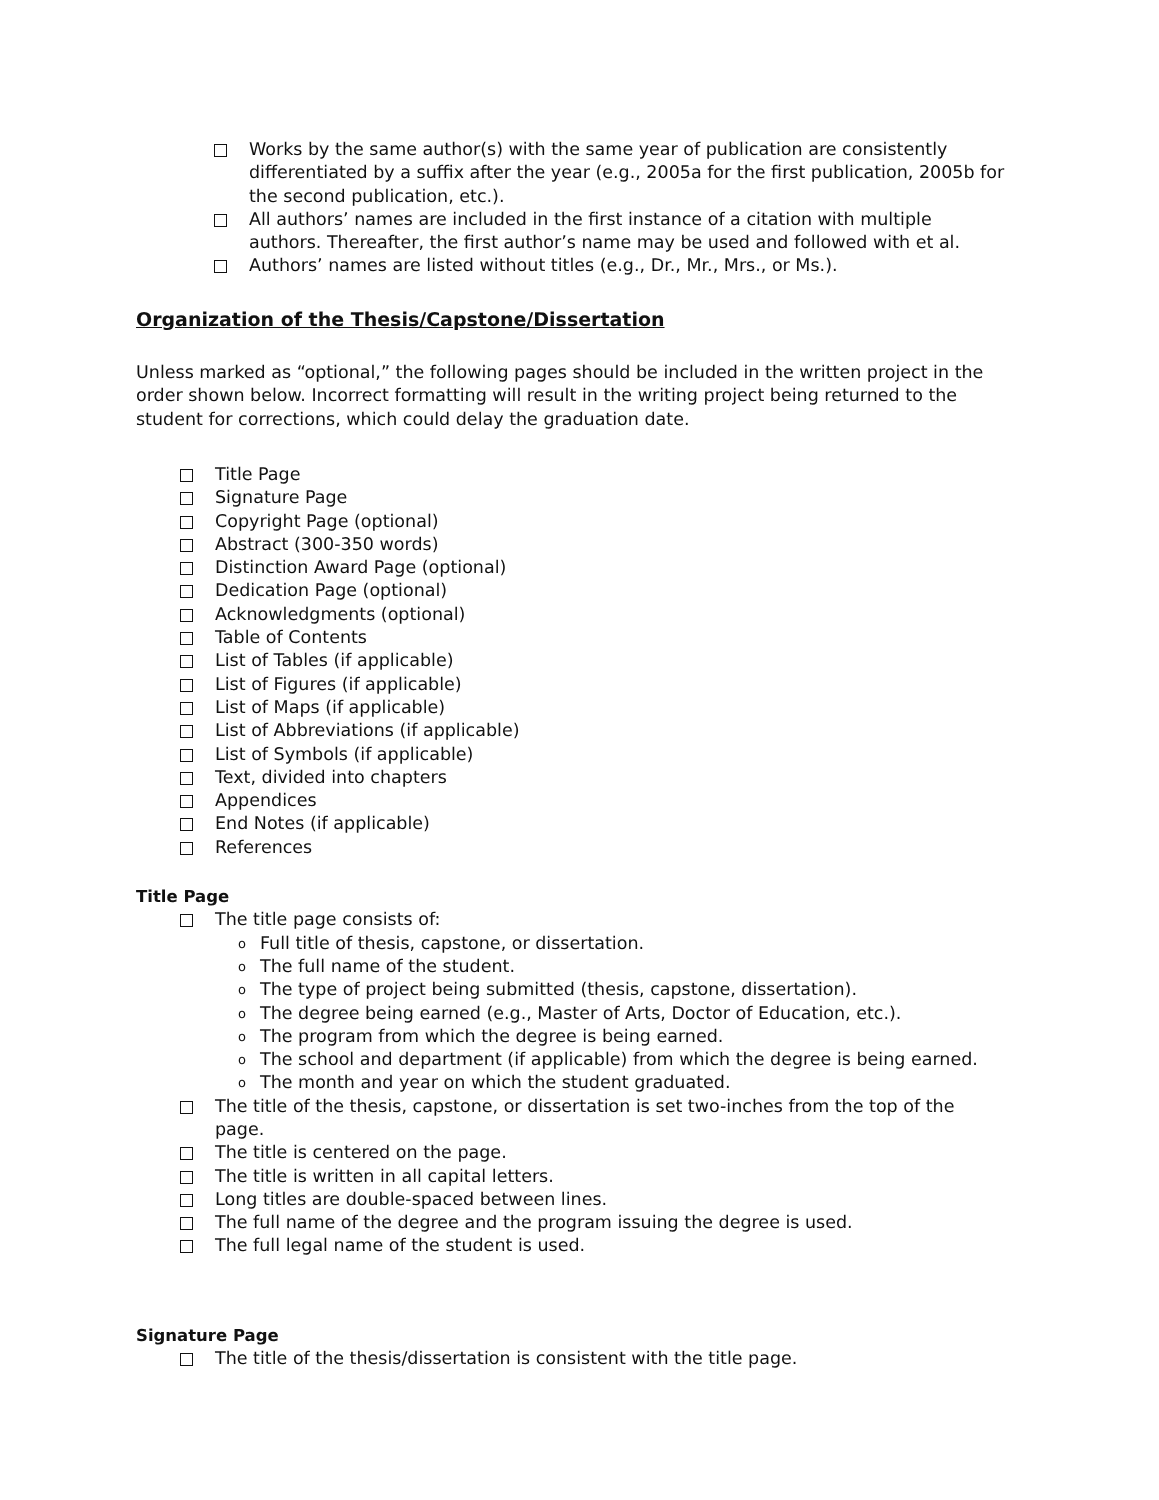Works by the same author(s) with the same year of publication are consistently differentiated by a suffix after the year (e.g., 2005a for the first publication, 2005b for the second publication, etc.).
All authors’ names are included in the first instance of a citation with multiple authors. Thereafter, the first author’s name may be used and followed with et al.
Authors’ names are listed without titles (e.g., Dr., Mr., Mrs., or Ms.).
Organization of the Thesis/Capstone/Dissertation
Unless marked as “optional,” the following pages should be included in the written project in the order shown below. Incorrect formatting will result in the writing project being returned to the student for corrections, which could delay the graduation date.
Title Page
Signature Page
Copyright Page (optional)
Abstract (300-350 words)
Distinction Award Page (optional)
Dedication Page (optional)
Acknowledgments (optional)
Table of Contents
List of Tables (if applicable)
List of Figures (if applicable)
List of Maps (if applicable)
List of Abbreviations (if applicable)
List of Symbols (if applicable)
Text, divided into chapters
Appendices
End Notes (if applicable)
References
Title Page
The title page consists of:
o Full title of thesis, capstone, or dissertation.
o The full name of the student.
o The type of project being submitted (thesis, capstone, dissertation).
o The degree being earned (e.g., Master of Arts, Doctor of Education, etc.).
o The program from which the degree is being earned.
o The school and department (if applicable) from which the degree is being earned.
o The month and year on which the student graduated.
The title of the thesis, capstone, or dissertation is set two-inches from the top of the page.
The title is centered on the page.
The title is written in all capital letters.
Long titles are double-spaced between lines.
The full name of the degree and the program issuing the degree is used.
The full legal name of the student is used.
Signature Page
The title of the thesis/dissertation is consistent with the title page.